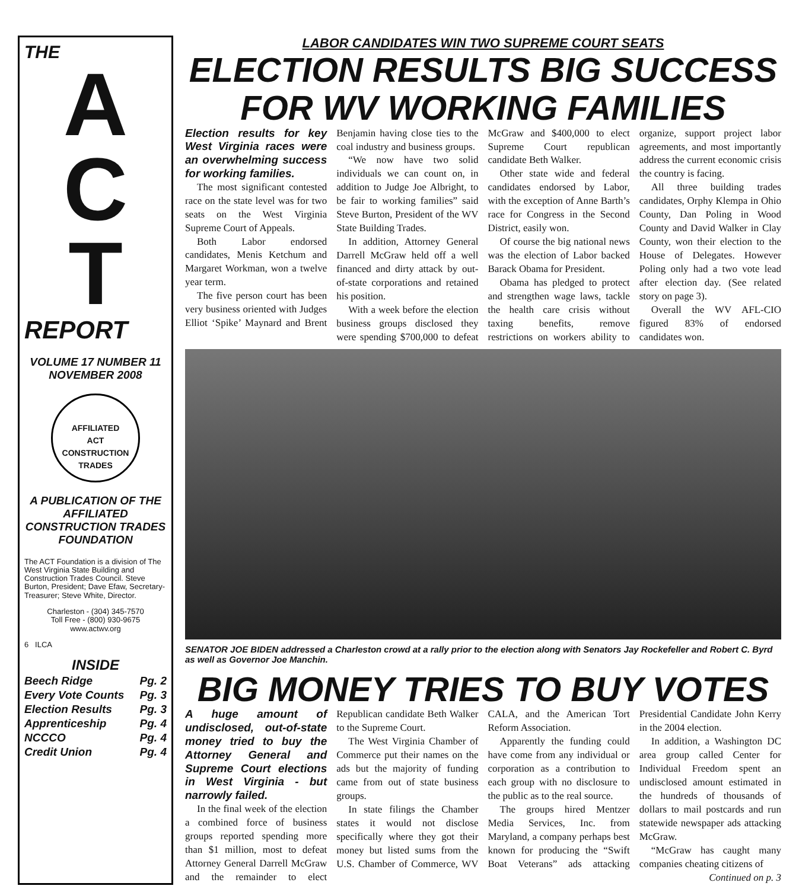THE
A
C
T
REPORT
VOLUME 17 NUMBER 11
NOVEMBER 2008
AFFILIATED
ACT
CONSTRUCTION
TRADES
A PUBLICATION OF THE AFFILIATED CONSTRUCTION TRADES FOUNDATION
The ACT Foundation is a division of The West Virginia State Building and Construction Trades Council. Steve Burton, President; Dave Efaw, Secretary-Treasurer; Steve White, Director.
Charleston - (304) 345-7570
Toll Free - (800) 930-9675
www.actwv.org
6 ILCA
INSIDE
Beech Ridge Pg. 2
Every Vote Counts Pg. 3
Election Results Pg. 3
Apprenticeship Pg. 4
NCCCO Pg. 4
Credit Union Pg. 4
LABOR CANDIDATES WIN TWO SUPREME COURT SEATS
ELECTION RESULTS BIG SUCCESS FOR WV WORKING FAMILIES
Election results for key West Virginia races were an overwhelming success for working families.
The most significant contested race on the state level was for two seats on the West Virginia Supreme Court of Appeals.
Both Labor endorsed candidates, Menis Ketchum and Margaret Workman, won a twelve year term.
The five person court has been very business oriented with Judges Elliot ‘Spike’ Maynard and Brent Benjamin having close ties to the coal industry and business groups.
“We now have two solid individuals we can count on, in addition to Judge Joe Albright, to be fair to working families” said Steve Burton, President of the WV State Building Trades.
In addition, Attorney General Darrell McGraw held off a well financed and dirty attack by out-of-state corporations and retained his position.
With a week before the election business groups disclosed they were spending $700,000 to defeat McGraw and $400,000 to elect Supreme Court republican candidate Beth Walker.
Other state wide and federal candidates endorsed by Labor, with the exception of Anne Barth’s race for Congress in the Second District, easily won.
Of course the big national news was the election of Labor backed Barack Obama for President.
Obama has pledged to protect and strengthen wage laws, tackle the health care crisis without taxing benefits, remove restrictions on workers ability to organize, support project labor agreements, and most importantly address the current economic crisis the country is facing.
All three building trades candidates, Orphy Klempa in Ohio County, Dan Poling in Wood County and David Walker in Clay County, won their election to the House of Delegates. However Poling only had a two vote lead after election day. (See related story on page 3).
Overall the WV AFL-CIO figured 83% of endorsed candidates won.
SENATOR JOE BIDEN addressed a Charleston crowd at a rally prior to the election along with Senators Jay Rockefeller and Robert C. Byrd as well as Governor Joe Manchin.
BIG MONEY TRIES TO BUY VOTES
A huge amount of undisclosed, out-of-state money tried to buy the Attorney General and Supreme Court elections in West Virginia - but narrowly failed.
In the final week of the election a combined force of business groups reported spending more than $1 million, most to defeat Attorney General Darrell McGraw and the remainder to elect Republican candidate Beth Walker to the Supreme Court.
The West Virginia Chamber of Commerce put their names on the ads but the majority of funding came from out of state business groups.
In state filings the Chamber states it would not disclose specifically where they got their money but listed sums from the U.S. Chamber of Commerce, WV CALA, and the American Tort Reform Association.
Apparently the funding could have come from any individual or corporation as a contribution to each group with no disclosure to the public as to the real source.
The groups hired Mentzer Media Services, Inc. from Maryland, a company perhaps best known for producing the “Swift Boat Veterans” ads attacking Presidential Candidate John Kerry in the 2004 election.
In addition, a Washington DC area group called Center for Individual Freedom spent an undisclosed amount estimated in the hundreds of thousands of dollars to mail postcards and run statewide newspaper ads attacking McGraw.
“McGraw has caught many companies cheating citizens of
Continued on p. 3